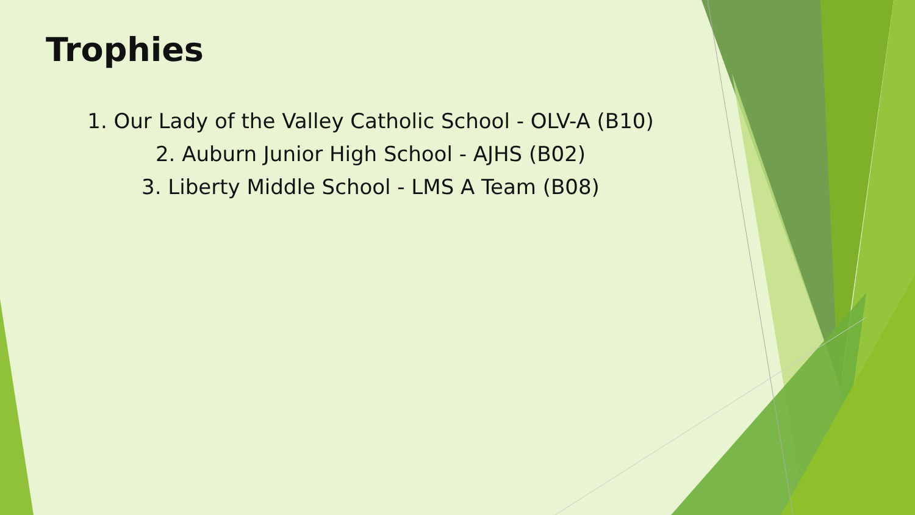Trophies
1. Our Lady of the Valley Catholic School - OLV-A (B10)
2. Auburn Junior High School - AJHS (B02)
3. Liberty Middle School - LMS A Team (B08)